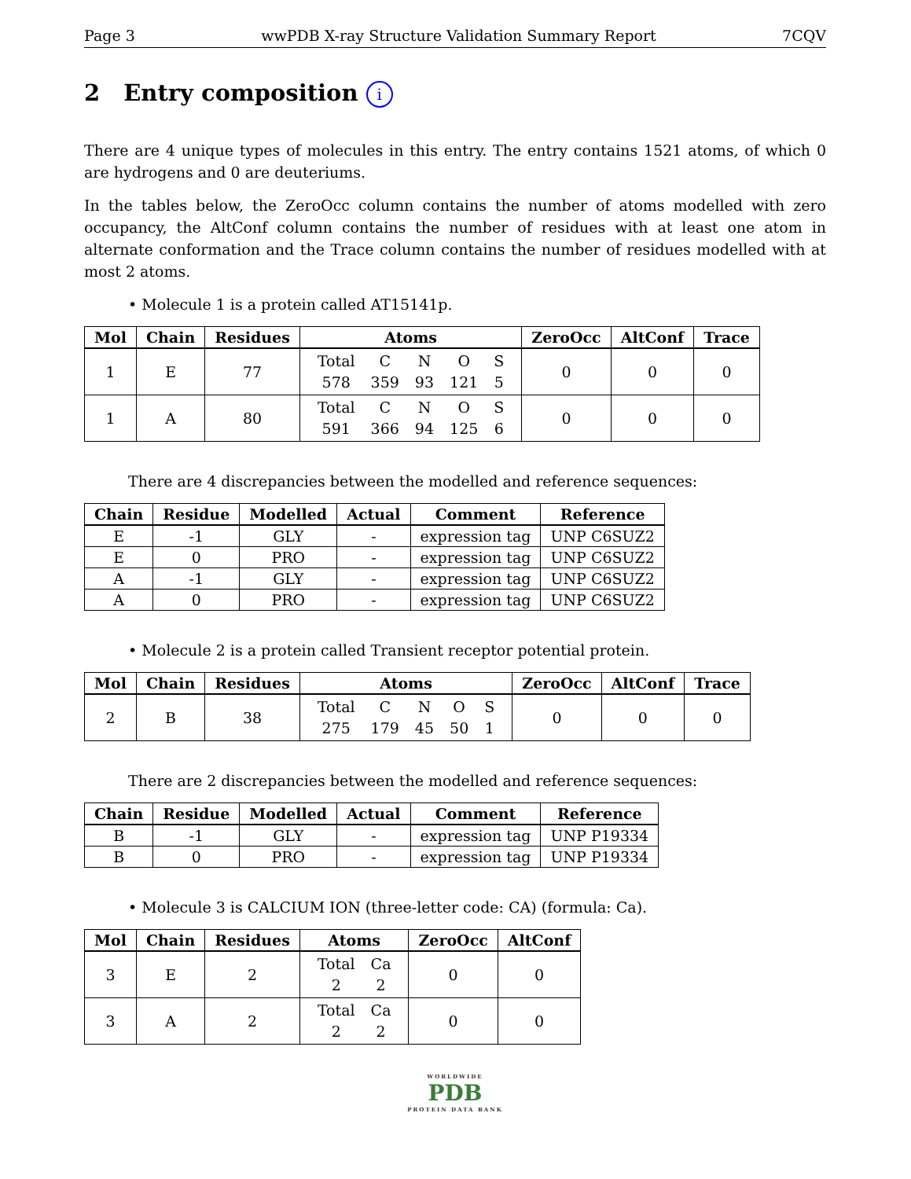Page 3 wwPDB X-ray Structure Validation Summary Report 7CQV
2 Entry composition i
There are 4 unique types of molecules in this entry. The entry contains 1521 atoms, of which 0 are hydrogens and 0 are deuteriums.
In the tables below, the ZeroOcc column contains the number of atoms modelled with zero occupancy, the AltConf column contains the number of residues with at least one atom in alternate conformation and the Trace column contains the number of residues modelled with at most 2 atoms.
• Molecule 1 is a protein called AT15141p.
| Mol | Chain | Residues | Atoms | ZeroOcc | AltConf | Trace |
| --- | --- | --- | --- | --- | --- | --- |
| 1 | E | 77 | / Total / C / N / O / S / / 578 / 359 / 93 / 121 / 5 / | 0 | 0 | 0 |
| 1 | A | 80 | / Total / C / N / O / S / / 591 / 366 / 94 / 125 / 6 / | 0 | 0 | 0 |
There are 4 discrepancies between the modelled and reference sequences:
| Chain | Residue | Modelled | Actual | Comment | Reference |
| --- | --- | --- | --- | --- | --- |
| E | -1 | GLY | - | expression tag | UNP C6SUZ2 |
| E | 0 | PRO | - | expression tag | UNP C6SUZ2 |
| A | -1 | GLY | - | expression tag | UNP C6SUZ2 |
| A | 0 | PRO | - | expression tag | UNP C6SUZ2 |
• Molecule 2 is a protein called Transient receptor potential protein.
| Mol | Chain | Residues | Atoms | ZeroOcc | AltConf | Trace |
| --- | --- | --- | --- | --- | --- | --- |
| 2 | B | 38 | / Total / C / N / O / S / / 275 / 179 / 45 / 50 / 1 / | 0 | 0 | 0 |
There are 2 discrepancies between the modelled and reference sequences:
| Chain | Residue | Modelled | Actual | Comment | Reference |
| --- | --- | --- | --- | --- | --- |
| B | -1 | GLY | - | expression tag | UNP P19334 |
| B | 0 | PRO | - | expression tag | UNP P19334 |
• Molecule 3 is CALCIUM ION (three-letter code: CA) (formula: Ca).
| Mol | Chain | Residues | Atoms | ZeroOcc | AltConf |
| --- | --- | --- | --- | --- | --- |
| 3 | E | 2 | / Total / Ca / / 2 / 2 / | 0 | 0 |
| 3 | A | 2 | / Total / Ca / / 2 / 2 / | 0 | 0 |
WORLDWIDE
PDB
PROTEIN DATA BANK